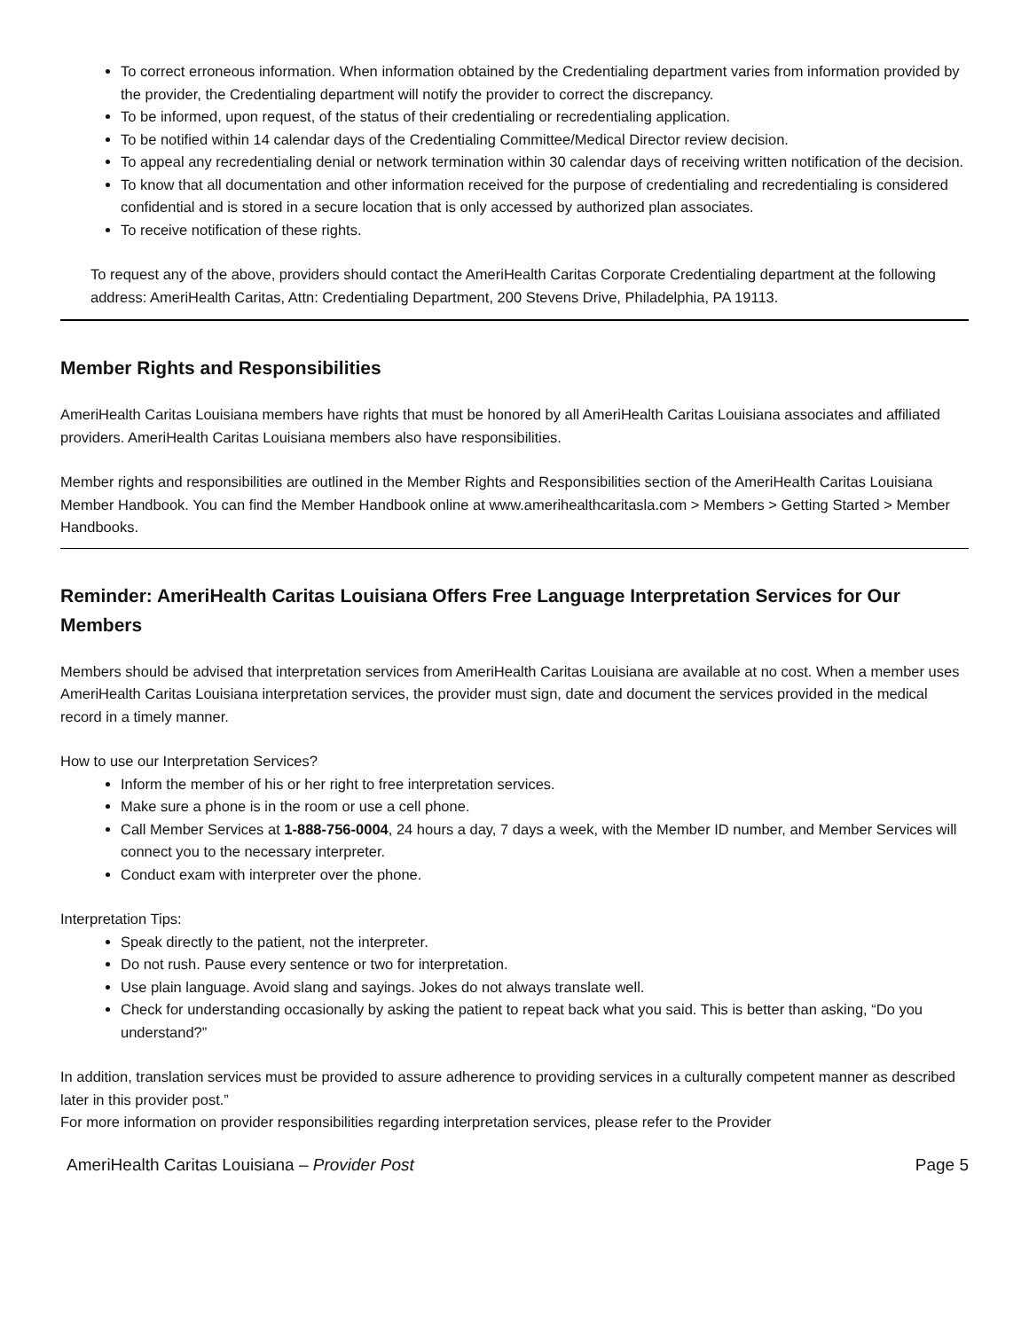To correct erroneous information. When information obtained by the Credentialing department varies from information provided by the provider, the Credentialing department will notify the provider to correct the discrepancy.
To be informed, upon request, of the status of their credentialing or recredentialing application.
To be notified within 14 calendar days of the Credentialing Committee/Medical Director review decision.
To appeal any recredentialing denial or network termination within 30 calendar days of receiving written notification of the decision.
To know that all documentation and other information received for the purpose of credentialing and recredentialing is considered confidential and is stored in a secure location that is only accessed by authorized plan associates.
To receive notification of these rights.
To request any of the above, providers should contact the AmeriHealth Caritas Corporate Credentialing department at the following address: AmeriHealth Caritas, Attn: Credentialing Department, 200 Stevens Drive, Philadelphia, PA 19113.
Member Rights and Responsibilities
AmeriHealth Caritas Louisiana members have rights that must be honored by all AmeriHealth Caritas Louisiana associates and affiliated providers. AmeriHealth Caritas Louisiana members also have responsibilities.
Member rights and responsibilities are outlined in the Member Rights and Responsibilities section of the AmeriHealth Caritas Louisiana Member Handbook. You can find the Member Handbook online at www.amerihealthcaritasla.com > Members > Getting Started > Member Handbooks.
Reminder: AmeriHealth Caritas Louisiana Offers Free Language Interpretation Services for Our Members
Members should be advised that interpretation services from AmeriHealth Caritas Louisiana are available at no cost. When a member uses AmeriHealth Caritas Louisiana interpretation services, the provider must sign, date and document the services provided in the medical record in a timely manner.
How to use our Interpretation Services?
Inform the member of his or her right to free interpretation services.
Make sure a phone is in the room or use a cell phone.
Call Member Services at 1-888-756-0004, 24 hours a day, 7 days a week, with the Member ID number, and Member Services will connect you to the necessary interpreter.
Conduct exam with interpreter over the phone.
Interpretation Tips:
Speak directly to the patient, not the interpreter.
Do not rush. Pause every sentence or two for interpretation.
Use plain language. Avoid slang and sayings. Jokes do not always translate well.
Check for understanding occasionally by asking the patient to repeat back what you said. This is better than asking, “Do you understand?”
In addition, translation services must be provided to assure adherence to providing services in a culturally competent manner as described later in this provider post.”
For more information on provider responsibilities regarding interpretation services, please refer to the Provider
AmeriHealth Caritas Louisiana – Provider Post Page 5